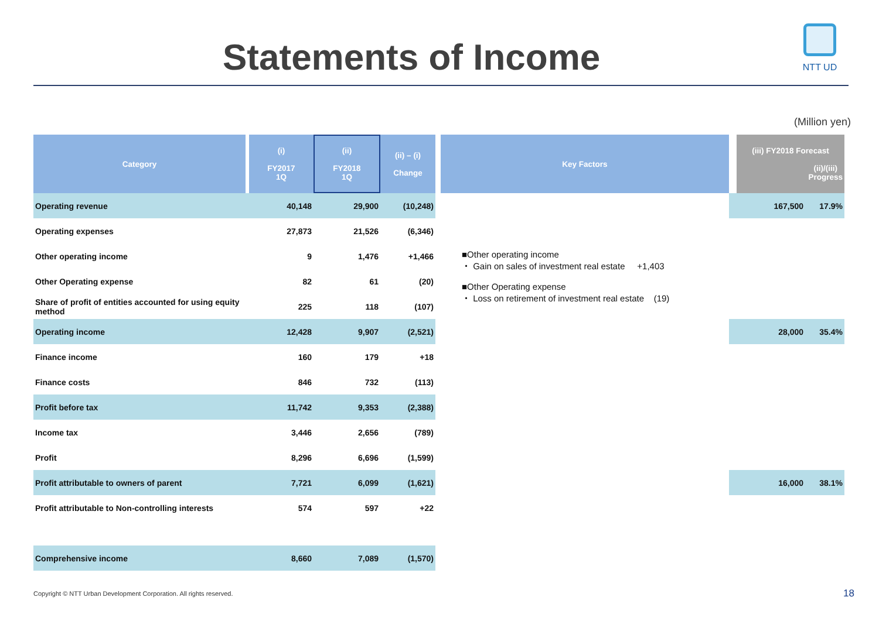Statements of Income
NTT UD
(Million yen)
| Category | (i) FY2017 1Q | (ii) FY2018 1Q | (ii) – (i) Change | Key Factors | (iii) FY2018 Forecast (ii)/(iii) Progress |
| --- | --- | --- | --- | --- | --- |
| Operating revenue | 40,148 | 29,900 | (10,248) | | 167,500 17.9% |
| Operating expenses | 27,873 | 21,526 | (6,346) | | |
| Other operating income | 9 | 1,476 | +1,466 | ■Other operating income ・ Gain on sales of investment real estate +1,403 ■Other Operating expense ・ Loss on retirement of investment real estate (19) | |
| Other Operating expense | 82 | 61 | (20) | | |
| Share of profit of entities accounted for using equity method | 225 | 118 | (107) | | |
| Operating income | 12,428 | 9,907 | (2,521) | | 28,000 35.4% |
| Finance income | 160 | 179 | +18 | | |
| Finance costs | 846 | 732 | (113) | | |
| Profit before tax | 11,742 | 9,353 | (2,388) | | |
| Income tax | 3,446 | 2,656 | (789) | | |
| Profit | 8,296 | 6,696 | (1,599) | | |
| Profit attributable to owners of parent | 7,721 | 6,099 | (1,621) | | 16,000 38.1% |
| Profit attributable to Non-controlling interests | 574 | 597 | +22 | | |
| Comprehensive income | 8,660 | 7,089 | (1,570) | | |
Copyright © NTT Urban Development Corporation. All rights reserved.
18